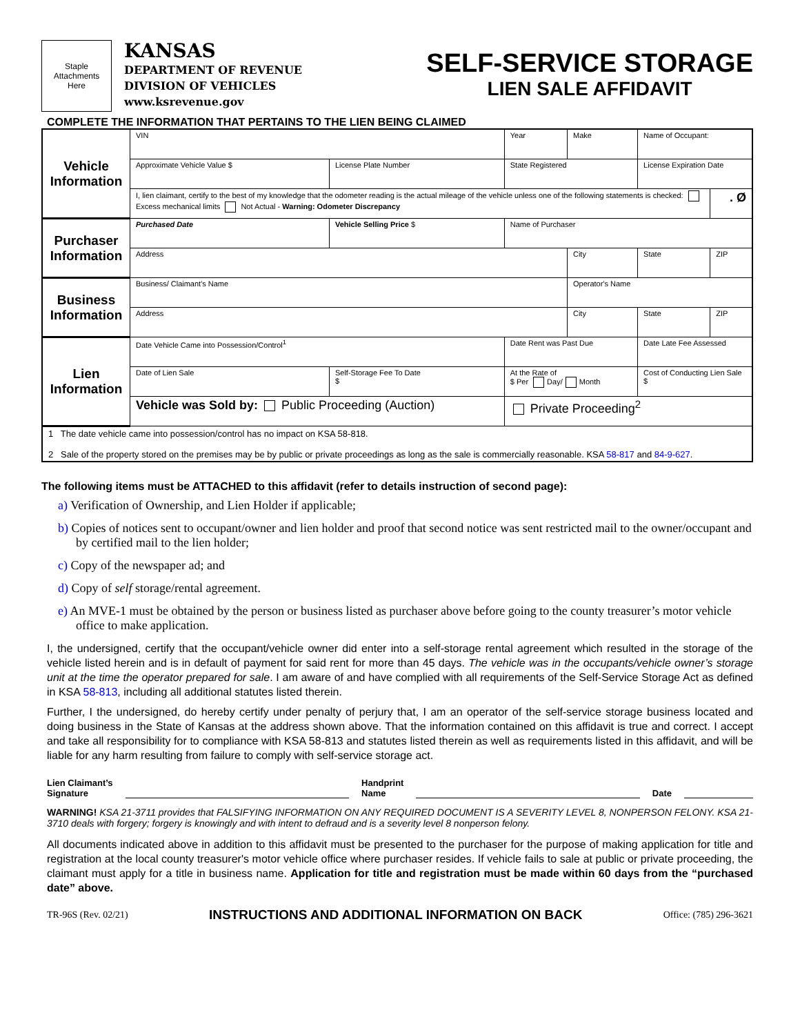Staple
Attachments
Here
KANSAS
DEPARTMENT OF REVENUE
DIVISION OF VEHICLES
www.ksrevenue.gov
SELF-SERVICE STORAGE
LIEN SALE AFFIDAVIT
COMPLETE THE INFORMATION THAT PERTAINS TO THE LIEN BEING CLAIMED
| Vehicle Information | VIN | | Year | Make | Name of Occupant: | |
| | Approximate Vehicle Value $ | License Plate Number | State Registered | | License Expiration Date | |
| | I, lien claimant, certify to the best of my knowledge that the odometer reading is the actual mileage of the vehicle unless one of the following statements is checked: Excess mechanical limits Not Actual - Warning: Odometer Discrepancy | | | | | . Ø |
| Purchaser Information | Purchased Date | Vehicle Selling Price $ | Name of Purchaser | | | |
| | Address | | | City | State | ZIP |
| Business Information | Business/ Claimant's Name | | | Operator's Name | | |
| | Address | | | City | State | ZIP |
| Lien Information | Date Vehicle Came into Possession/Control<sup>1</sup> | | Date Rent was Past Due | | Date Late Fee Assessed | |
| | Date of Lien Sale | Self-Storage Fee To Date $ | At the Rate of $ Per Day/ Month | | Cost of Conducting Lien Sale $ | |
| | Vehicle was Sold by: Public Proceeding (Auction) | | Private Proceeding<sup>2</sup> | | | |
| 1 The date vehicle came into possession/control has no impact on KSA 58-818. 2 Sale of the property stored on the premises may be by public or private proceedings as long as the sale is commercially reasonable. KSA 58-817 and 84-9-627 . | | | | | | |
The following items must be ATTACHED to this affidavit (refer to details instruction of second page):
a) Verification of Ownership, and Lien Holder if applicable;
b) Copies of notices sent to occupant/owner and lien holder and proof that second notice was sent restricted mail to the owner/occupant and by certified mail to the lien holder;
c) Copy of the newspaper ad; and
d) Copy of self storage/rental agreement.
e) An MVE-1 must be obtained by the person or business listed as purchaser above before going to the county treasurer’s motor vehicle office to make application.
I, the undersigned, certify that the occupant/vehicle owner did enter into a self-storage rental agreement which resulted in the storage of the vehicle listed herein and is in default of payment for said rent for more than 45 days. The vehicle was in the occupants/vehicle owner’s storage unit at the time the operator prepared for sale. I am aware of and have complied with all requirements of the Self-Service Storage Act as defined in KSA 58-813, including all additional statutes listed therein.
Further, I the undersigned, do hereby certify under penalty of perjury that, I am an operator of the self-service storage business located and doing business in the State of Kansas at the address shown above. That the information contained on this affidavit is true and correct. I accept and take all responsibility for to compliance with KSA 58-813 and statutes listed therein as well as requirements listed in this affidavit, and will be liable for any harm resulting from failure to comply with self-service storage act.
Lien Claimant’s
Signature Handprint
Name Date
WARNING! KSA 21-3711 provides that FALSIFYING INFORMATION ON ANY REQUIRED DOCUMENT IS A SEVERITY LEVEL 8, NONPERSON FELONY. KSA 21-3710 deals with forgery; forgery is knowingly and with intent to defraud and is a severity level 8 nonperson felony.
All documents indicated above in addition to this affidavit must be presented to the purchaser for the purpose of making application for title and registration at the local county treasurer's motor vehicle office where purchaser resides. If vehicle fails to sale at public or private proceeding, the claimant must apply for a title in business name. Application for title and registration must be made within 60 days from the “purchased date” above.
TR-96S (Rev. 02/21) INSTRUCTIONS AND ADDITIONAL INFORMATION ON BACK Office: (785) 296-3621